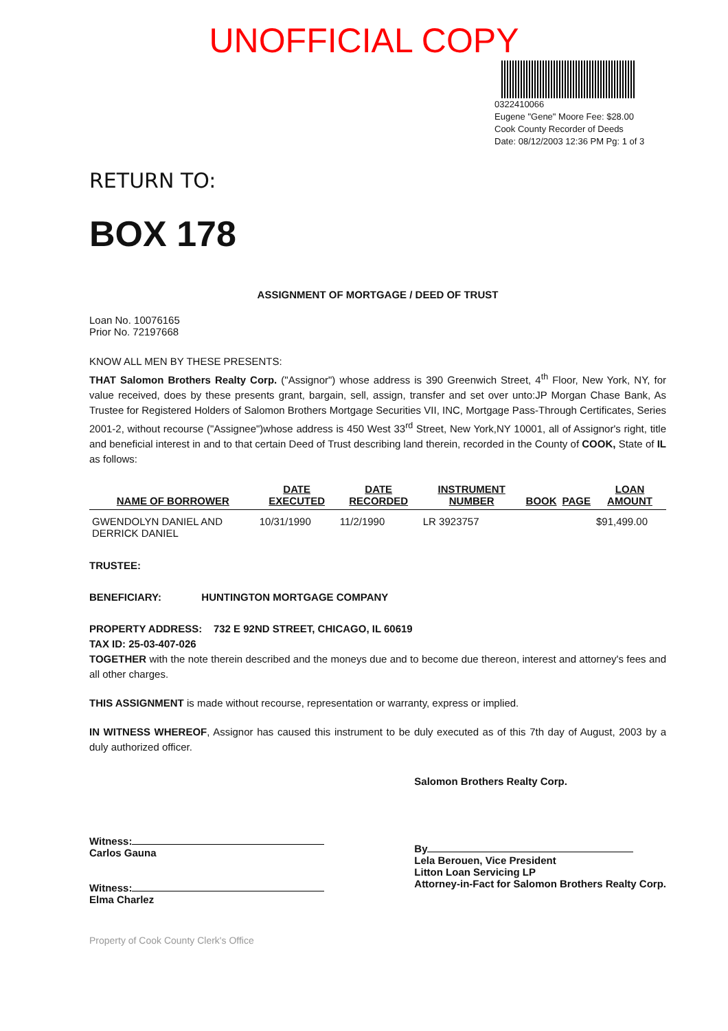UNOFFICIAL COPY
0322410066
Eugene "Gene" Moore Fee: $28.00
Cook County Recorder of Deeds
Date: 08/12/2003 12:36 PM Pg: 1 of 3
RETURN TO:
BOX 178
ASSIGNMENT OF MORTGAGE / DEED OF TRUST
Loan No. 10076165
Prior No. 72197668
KNOW ALL MEN BY THESE PRESENTS:
THAT Salomon Brothers Realty Corp. ("Assignor") whose address is 390 Greenwich Street, 4<sup>th</sup> Floor, New York, NY, for value received, does by these presents grant, bargain, sell, assign, transfer and set over unto:JP Morgan Chase Bank, As Trustee for Registered Holders of Salomon Brothers Mortgage Securities VII, INC, Mortgage Pass-Through Certificates, Series 2001-2, without recourse ("Assignee")whose address is 450 West 33<sup>rd</sup> Street, New York,NY 10001, all of Assignor's right, title and beneficial interest in and to that certain Deed of Trust describing land therein, recorded in the County of COOK, State of IL as follows:
| NAME OF BORROWER | DATE EXECUTED | DATE RECORDED | INSTRUMENT NUMBER | BOOK | PAGE | LOAN AMOUNT |
| --- | --- | --- | --- | --- | --- | --- |
| GWENDOLYN DANIEL AND DERRICK DANIEL | 10/31/1990 | 11/2/1990 | LR 3923757 | | | $91,499.00 |
TRUSTEE:
BENEFICIARY: HUNTINGTON MORTGAGE COMPANY
PROPERTY ADDRESS: 732 E 92ND STREET, CHICAGO, IL 60619
TAX ID: 25-03-407-026
TOGETHER with the note therein described and the moneys due and to become due thereon, interest and attorney's fees and all other charges.
THIS ASSIGNMENT is made without recourse, representation or warranty, express or implied.
IN WITNESS WHEREOF, Assignor has caused this instrument to be duly executed as of this 7th day of August, 2003 by a duly authorized officer.
Witness:
Carlos Gauna
Witness:
Elma Charlez
Salomon Brothers Realty Corp.
By
Lela Berouen, Vice President
Litton Loan Servicing LP
Attorney-in-Fact for Salomon Brothers Realty Corp.
Property of Cook County Clerk's Office